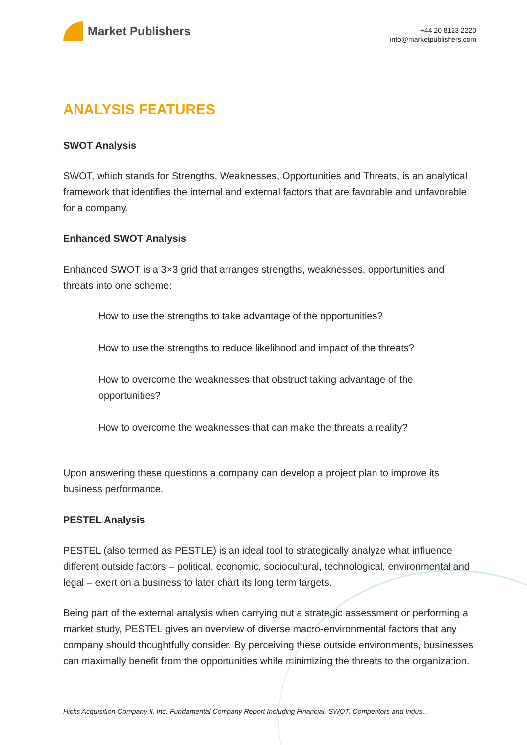Market Publishers
+44 20 8123 2220
info@marketpublishers.com
ANALYSIS FEATURES
SWOT Analysis
SWOT, which stands for Strengths, Weaknesses, Opportunities and Threats, is an analytical framework that identifies the internal and external factors that are favorable and unfavorable for a company.
Enhanced SWOT Analysis
Enhanced SWOT is a 3×3 grid that arranges strengths, weaknesses, opportunities and threats into one scheme:
How to use the strengths to take advantage of the opportunities?
How to use the strengths to reduce likelihood and impact of the threats?
How to overcome the weaknesses that obstruct taking advantage of the opportunities?
How to overcome the weaknesses that can make the threats a reality?
Upon answering these questions a company can develop a project plan to improve its business performance.
PESTEL Analysis
PESTEL (also termed as PESTLE) is an ideal tool to strategically analyze what influence different outside factors – political, economic, sociocultural, technological, environmental and legal – exert on a business to later chart its long term targets.
Being part of the external analysis when carrying out a strategic assessment or performing a market study, PESTEL gives an overview of diverse macro-environmental factors that any company should thoughtfully consider. By perceiving these outside environments, businesses can maximally benefit from the opportunities while minimizing the threats to the organization.
Hicks Acquisition Company II, Inc. Fundamental Company Report Including Financial, SWOT, Competitors and Indus...